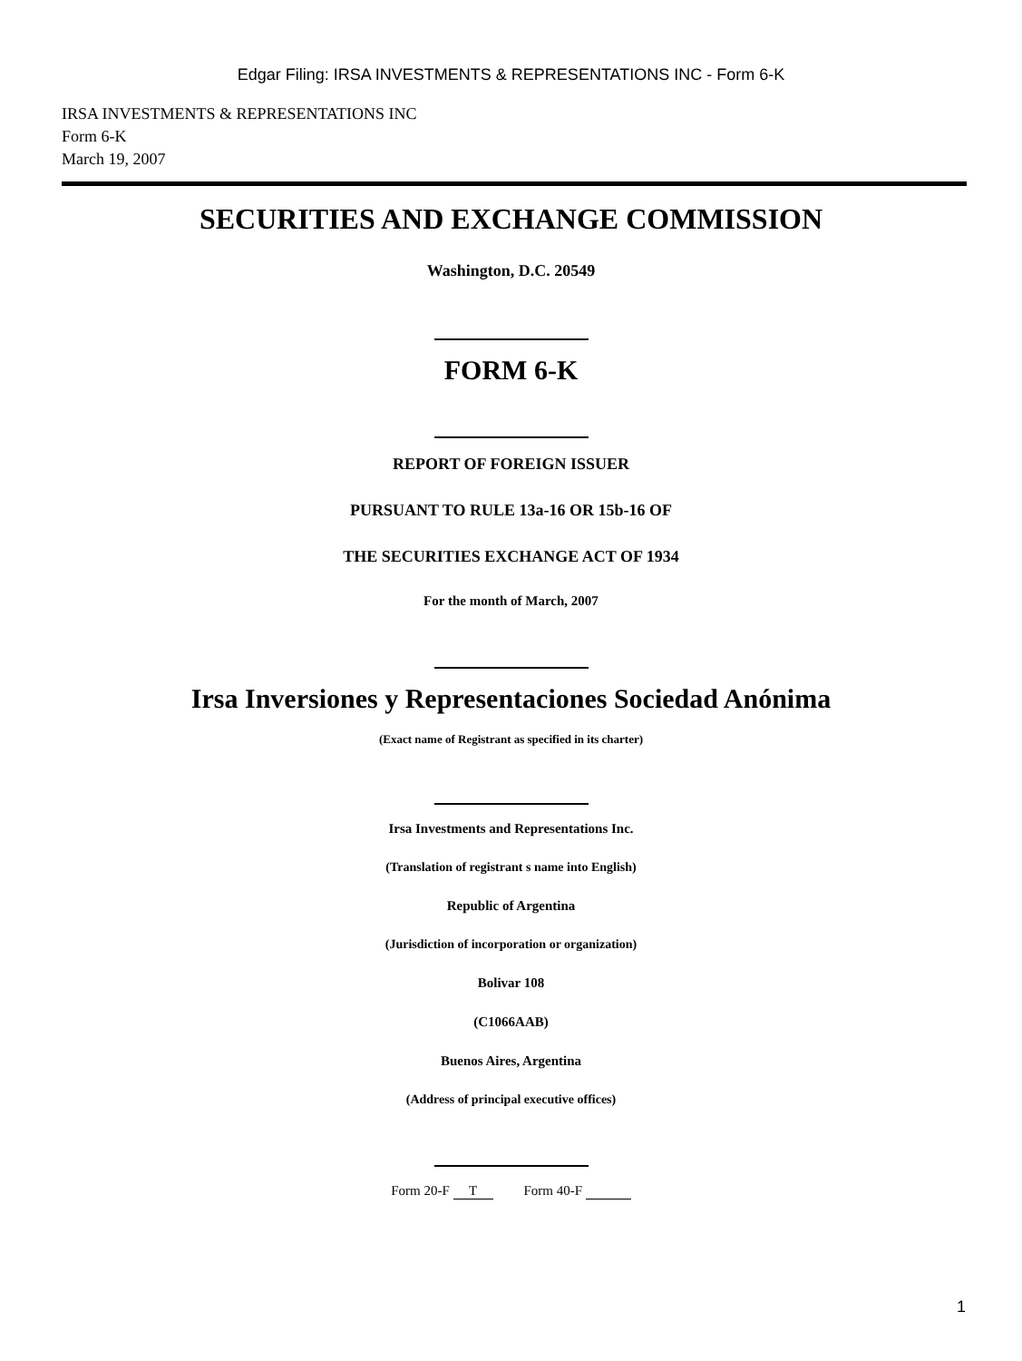Edgar Filing: IRSA INVESTMENTS & REPRESENTATIONS INC - Form 6-K
IRSA INVESTMENTS & REPRESENTATIONS INC
Form 6-K
March 19, 2007
SECURITIES AND EXCHANGE COMMISSION
Washington, D.C. 20549
FORM 6-K
REPORT OF FOREIGN ISSUER
PURSUANT TO RULE 13a-16 OR 15b-16 OF
THE SECURITIES EXCHANGE ACT OF 1934
For the month of March, 2007
Irsa Inversiones y Representaciones Sociedad Anónima
(Exact name of Registrant as specified in its charter)
Irsa Investments and Representations Inc.
(Translation of registrant s name into English)
Republic of Argentina
(Jurisdiction of incorporation or organization)
Bolivar 108
(C1066AAB)
Buenos Aires, Argentina
(Address of principal executive offices)
Form 20-F T Form 40-F
1